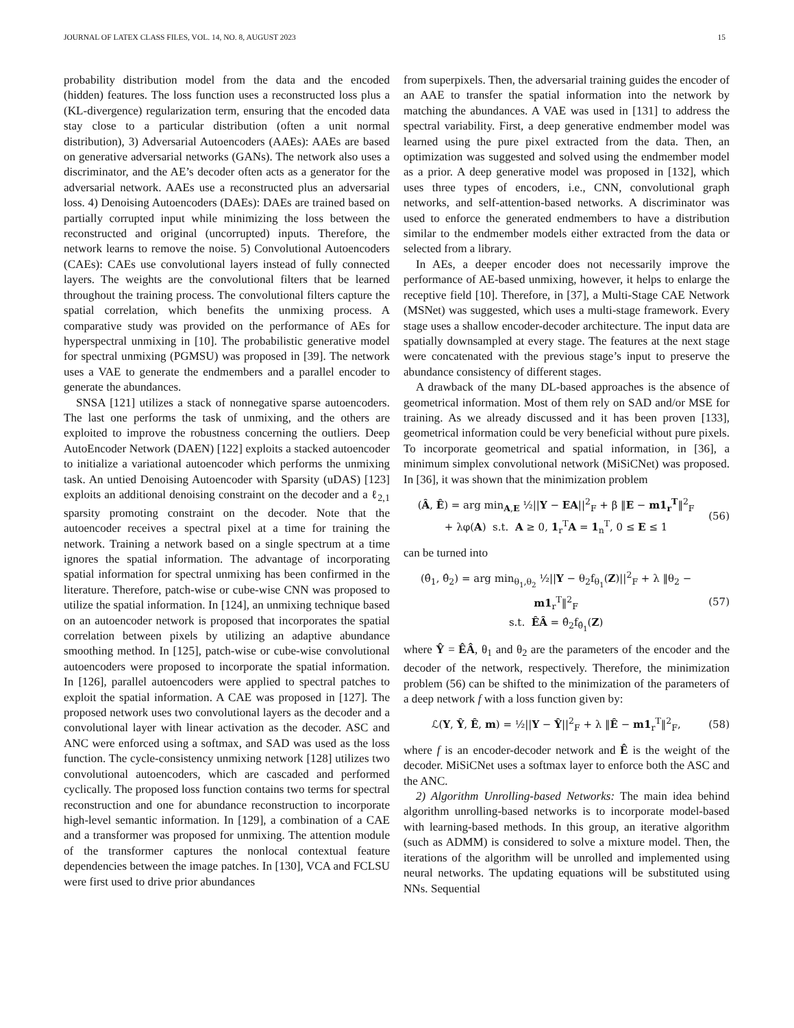JOURNAL OF LATEX CLASS FILES, VOL. 14, NO. 8, AUGUST 2023 15
probability distribution model from the data and the encoded (hidden) features. The loss function uses a reconstructed loss plus a (KL-divergence) regularization term, ensuring that the encoded data stay close to a particular distribution (often a unit normal distribution), 3) Adversarial Autoencoders (AAEs): AAEs are based on generative adversarial networks (GANs). The network also uses a discriminator, and the AE’s decoder often acts as a generator for the adversarial network. AAEs use a reconstructed plus an adversarial loss. 4) Denoising Autoencoders (DAEs): DAEs are trained based on partially corrupted input while minimizing the loss between the reconstructed and original (uncorrupted) inputs. Therefore, the network learns to remove the noise. 5) Convolutional Autoencoders (CAEs): CAEs use convolutional layers instead of fully connected layers. The weights are the convolutional filters that be learned throughout the training process. The convolutional filters capture the spatial correlation, which benefits the unmixing process. A comparative study was provided on the performance of AEs for hyperspectral unmixing in [10]. The probabilistic generative model for spectral unmixing (PGMSU) was proposed in [39]. The network uses a VAE to generate the endmembers and a parallel encoder to generate the abundances.
SNSA [121] utilizes a stack of nonnegative sparse autoencoders. The last one performs the task of unmixing, and the others are exploited to improve the robustness concerning the outliers. Deep AutoEncoder Network (DAEN) [122] exploits a stacked autoencoder to initialize a variational autoencoder which performs the unmixing task. An untied Denoising Autoencoder with Sparsity (uDAS) [123] exploits an additional denoising constraint on the decoder and a ℓ<sub>2,1</sub> sparsity promoting constraint on the decoder. Note that the autoencoder receives a spectral pixel at a time for training the network. Training a network based on a single spectrum at a time ignores the spatial information. The advantage of incorporating spatial information for spectral unmixing has been confirmed in the literature. Therefore, patch-wise or cube-wise CNN was proposed to utilize the spatial information. In [124], an unmixing technique based on an autoencoder network is proposed that incorporates the spatial correlation between pixels by utilizing an adaptive abundance smoothing method. In [125], patch-wise or cube-wise convolutional autoencoders were proposed to incorporate the spatial information. In [126], parallel autoencoders were applied to spectral patches to exploit the spatial information. A CAE was proposed in [127]. The proposed network uses two convolutional layers as the decoder and a convolutional layer with linear activation as the decoder. ASC and ANC were enforced using a softmax, and SAD was used as the loss function. The cycle-consistency unmixing network [128] utilizes two convolutional autoencoders, which are cascaded and performed cyclically. The proposed loss function contains two terms for spectral reconstruction and one for abundance reconstruction to incorporate high-level semantic information. In [129], a combination of a CAE and a transformer was proposed for unmixing. The attention module of the transformer captures the nonlocal contextual feature dependencies between the image patches. In [130], VCA and FCLSU were first used to drive prior abundances
from superpixels. Then, the adversarial training guides the encoder of an AAE to transfer the spatial information into the network by matching the abundances. A VAE was used in [131] to address the spectral variability. First, a deep generative endmember model was learned using the pure pixel extracted from the data. Then, an optimization was suggested and solved using the endmember model as a prior. A deep generative model was proposed in [132], which uses three types of encoders, i.e., CNN, convolutional graph networks, and self-attention-based networks. A discriminator was used to enforce the generated endmembers to have a distribution similar to the endmember models either extracted from the data or selected from a library.
In AEs, a deeper encoder does not necessarily improve the performance of AE-based unmixing, however, it helps to enlarge the receptive field [10]. Therefore, in [37], a Multi-Stage CAE Network (MSNet) was suggested, which uses a multi-stage framework. Every stage uses a shallow encoder-decoder architecture. The input data are spatially downsampled at every stage. The features at the next stage were concatenated with the previous stage’s input to preserve the abundance consistency of different stages.
A drawback of the many DL-based approaches is the absence of geometrical information. Most of them rely on SAD and/or MSE for training. As we already discussed and it has been proven [133], geometrical information could be very beneficial without pure pixels. To incorporate geometrical and spatial information, in [36], a minimum simplex convolutional network (MiSiCNet) was proposed. In [36], it was shown that the minimization problem
(Â, Ê) = arg min<sub>A,E</sub> ½||Y − EA||<sup>2</sup><sub>F</sub> + β ‖E − m1<sub>r</sub><sup>T</sup>‖<sup>2</sup><sub>F</sub>
+ λφ(A) s.t. A ≥ 0, 1<sub>r</sub><sup>T</sup>A = 1<sub>n</sub><sup>T</sup>, 0 ≤ E ≤ 1
(56)
can be turned into
(θ̂<sub>1</sub>, θ̂<sub>2</sub>) = arg min<sub>θ<sub>1</sub>,θ<sub>2</sub></sub> ½||Y − θ<sub>2</sub>f<sub>θ<sub>1</sub></sub>(Z)||<sup>2</sup><sub>F</sub> + λ ‖θ<sub>2</sub> − m1<sub>r</sub><sup>T</sup>‖<sup>2</sup><sub>F</sub>
s.t. ÊÂ = θ̂<sub>2</sub>f<sub>θ̂<sub>1</sub></sub>(Z)
(57)
where Ŷ = ÊÂ, θ<sub>1</sub> and θ<sub>2</sub> are the parameters of the encoder and the decoder of the network, respectively. Therefore, the minimization problem (56) can be shifted to the minimization of the parameters of a deep network f with a loss function given by:
ℒ(Y, Ŷ, Ê, m) = ½||Y − Ŷ||<sup>2</sup><sub>F</sub> + λ ‖Ê − m1<sub>r</sub><sup>T</sup>‖<sup>2</sup><sub>F</sub>,
(58)
where f is an encoder-decoder network and Ê is the weight of the decoder. MiSiCNet uses a softmax layer to enforce both the ASC and the ANC.
2) Algorithm Unrolling-based Networks: The main idea behind algorithm unrolling-based networks is to incorporate model-based with learning-based methods. In this group, an iterative algorithm (such as ADMM) is considered to solve a mixture model. Then, the iterations of the algorithm will be unrolled and implemented using neural networks. The updating equations will be substituted using NNs. Sequential